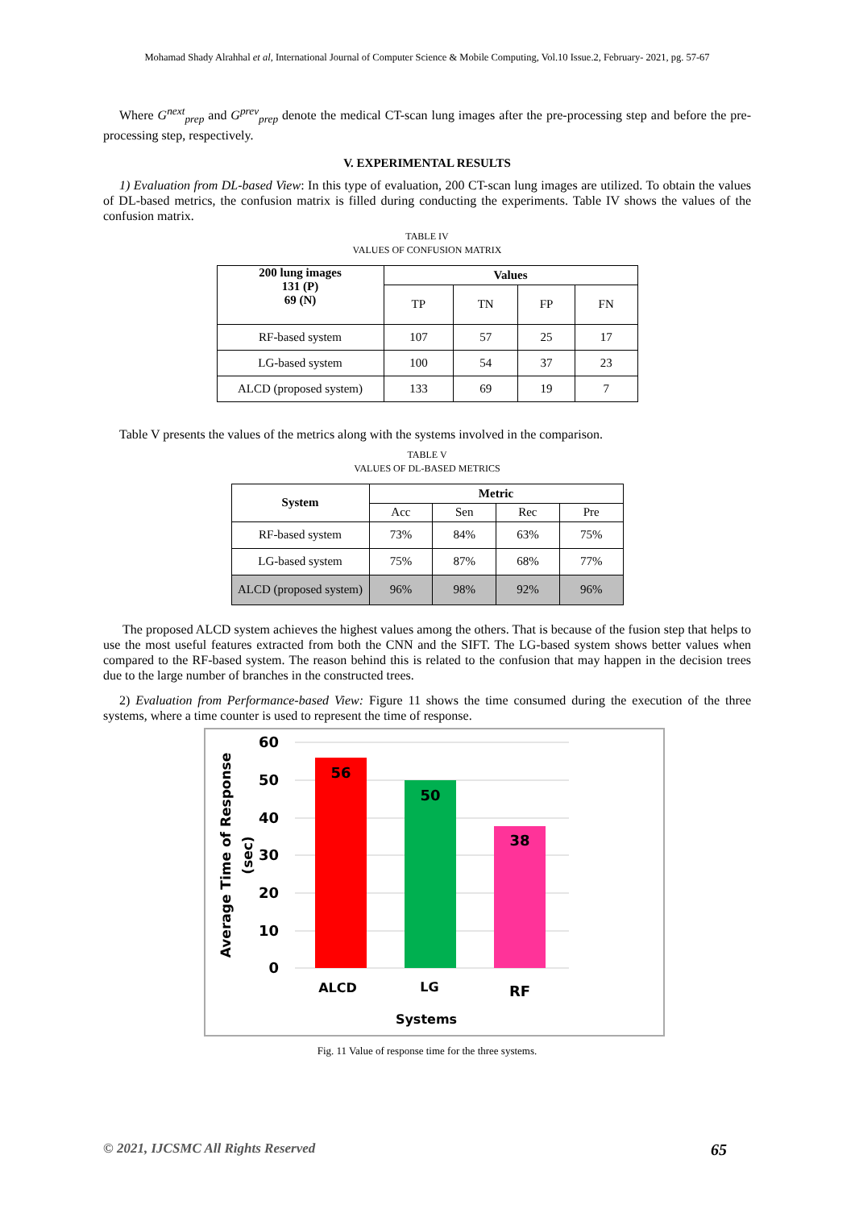Mohamad Shady Alrahhal et al, International Journal of Computer Science & Mobile Computing, Vol.10 Issue.2, February- 2021, pg. 57-67
Where G<sup>next</sup><sub>prep</sub> and G<sup>prev</sup><sub>prep</sub> denote the medical CT-scan lung images after the pre-processing step and before the pre-processing step, respectively.
V. EXPERIMENTAL RESULTS
1) Evaluation from DL-based View: In this type of evaluation, 200 CT-scan lung images are utilized. To obtain the values of DL-based metrics, the confusion matrix is filled during conducting the experiments. Table IV shows the values of the confusion matrix.
TABLE IV
VALUES OF CONFUSION MATRIX
| 200 lung images 131 (P) 69 (N) | Values | | | |
| --- | --- | --- | --- | --- |
| | TP | TN | FP | FN |
| RF-based system | 107 | 57 | 25 | 17 |
| LG-based system | 100 | 54 | 37 | 23 |
| ALCD (proposed system) | 133 | 69 | 19 | 7 |
Table V presents the values of the metrics along with the systems involved in the comparison.
TABLE V
VALUES OF DL-BASED METRICS
| System | Metric | | | |
| --- | --- | --- | --- | --- |
| | Acc | Sen | Rec | Pre |
| RF-based system | 73% | 84% | 63% | 75% |
| LG-based system | 75% | 87% | 68% | 77% |
| ALCD (proposed system) | 96% | 98% | 92% | 96% |
The proposed ALCD system achieves the highest values among the others. That is because of the fusion step that helps to use the most useful features extracted from both the CNN and the SIFT. The LG-based system shows better values when compared to the RF-based system. The reason behind this is related to the confusion that may happen in the decision trees due to the large number of branches in the constructed trees.
2) Evaluation from Performance-based View: Figure 11 shows the time consumed during the execution of the three systems, where a time counter is used to represent the time of response.
60
50
40
30
20
10
0
56
50
38
ALCD
LG
RF
Systems
Average Time of Response
(sec)
Fig. 11 Value of response time for the three systems.
© 2021, IJCSMC All Rights Reserved 65